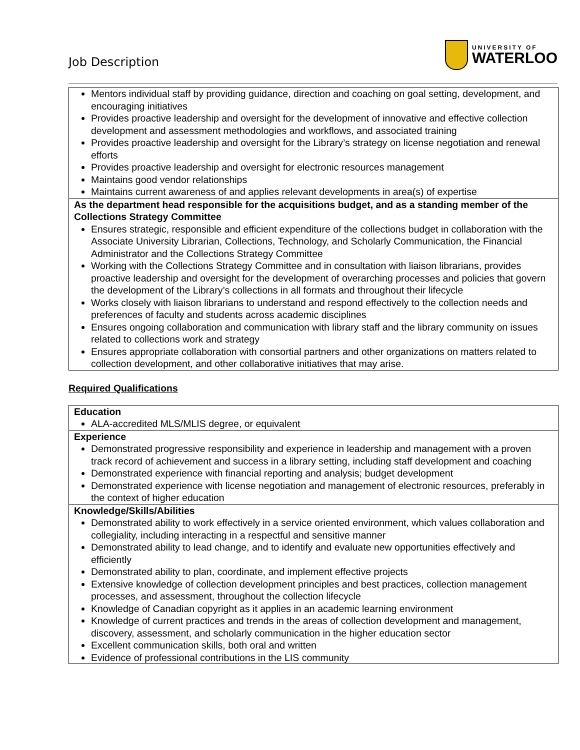Job Description
UNIVERSITY OF
WATERLOO
| Mentors individual staff by providing guidance, direction and coaching on goal setting, development, and encouraging initiatives Provides proactive leadership and oversight for the development of innovative and effective collection development and assessment methodologies and workflows, and associated training Provides proactive leadership and oversight for the Library’s strategy on license negotiation and renewal efforts Provides proactive leadership and oversight for electronic resources management Maintains good vendor relationships Maintains current awareness of and applies relevant developments in area(s) of expertise |
| As the department head responsible for the acquisitions budget, and as a standing member of the Collections Strategy Committee Ensures strategic, responsible and efficient expenditure of the collections budget in collaboration with the Associate University Librarian, Collections, Technology, and Scholarly Communication, the Financial Administrator and the Collections Strategy Committee Working with the Collections Strategy Committee and in consultation with liaison librarians, provides proactive leadership and oversight for the development of overarching processes and policies that govern the development of the Library’s collections in all formats and throughout their lifecycle Works closely with liaison librarians to understand and respond effectively to the collection needs and preferences of faculty and students across academic disciplines Ensures ongoing collaboration and communication with library staff and the library community on issues related to collections work and strategy Ensures appropriate collaboration with consortial partners and other organizations on matters related to collection development, and other collaborative initiatives that may arise. |
Required Qualifications
| Education ALA-accredited MLS/MLIS degree, or equivalent |
| Experience Demonstrated progressive responsibility and experience in leadership and management with a proven track record of achievement and success in a library setting, including staff development and coaching Demonstrated experience with financial reporting and analysis; budget development Demonstrated experience with license negotiation and management of electronic resources, preferably in the context of higher education |
| Knowledge/Skills/Abilities Demonstrated ability to work effectively in a service oriented environment, which values collaboration and collegiality, including interacting in a respectful and sensitive manner Demonstrated ability to lead change, and to identify and evaluate new opportunities effectively and efficiently Demonstrated ability to plan, coordinate, and implement effective projects Extensive knowledge of collection development principles and best practices, collection management processes, and assessment, throughout the collection lifecycle Knowledge of Canadian copyright as it applies in an academic learning environment Knowledge of current practices and trends in the areas of collection development and management, discovery, assessment, and scholarly communication in the higher education sector Excellent communication skills, both oral and written Evidence of professional contributions in the LIS community |